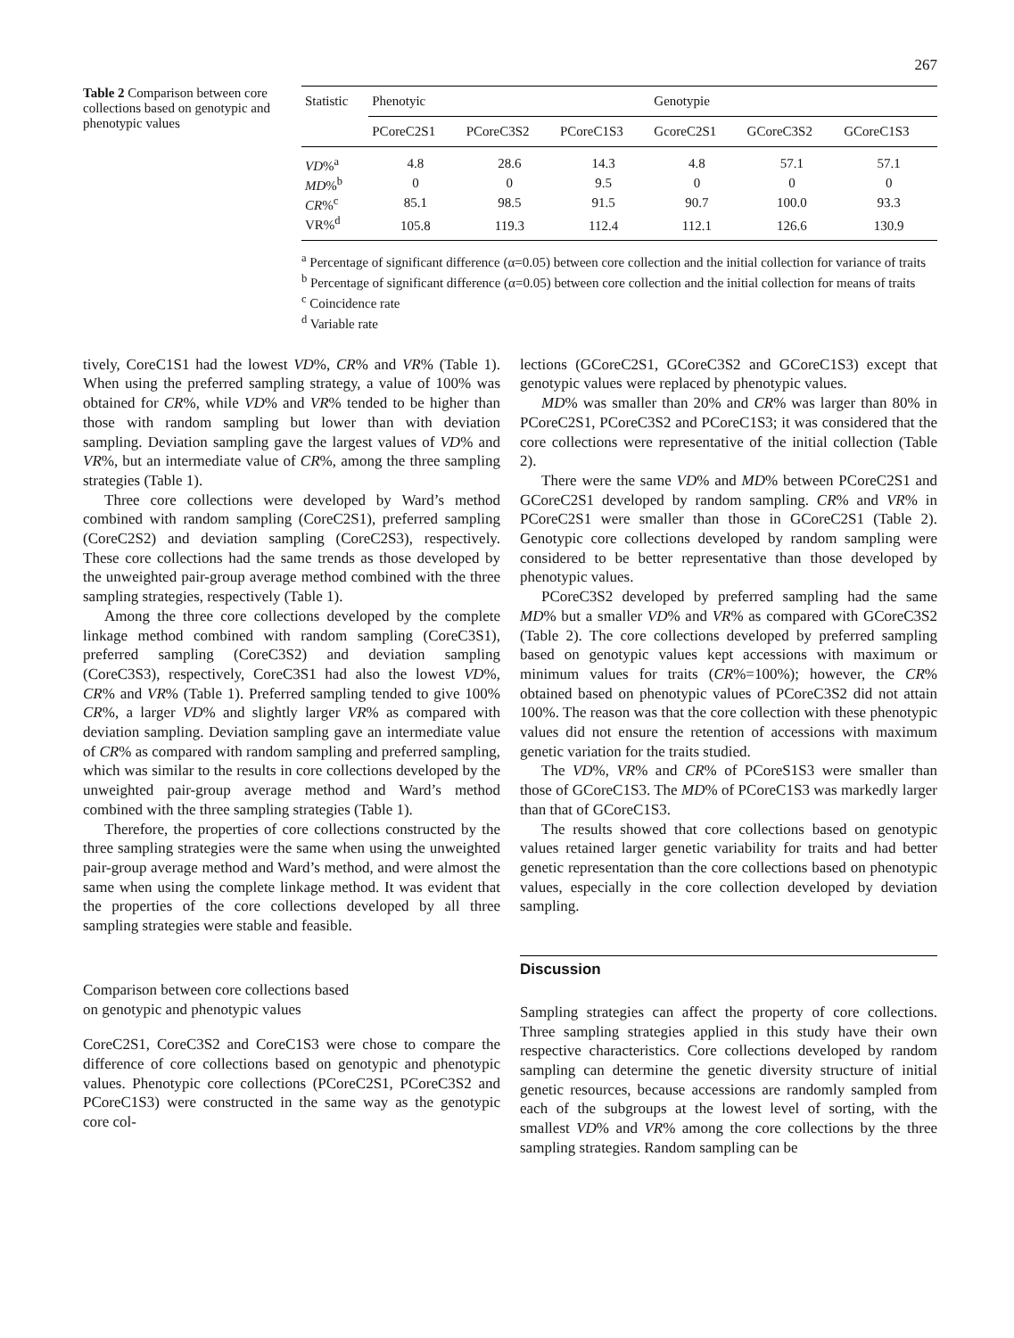267
Table 2 Comparison between core collections based on genotypic and phenotypic values
| Statistic | Phenotyic | | | Genotypie | | |
| --- | --- | --- | --- | --- | --- | --- |
| | PCoreC2S1 | PCoreC3S2 | PCoreC1S3 | GcoreC2S1 | GCoreC3S2 | GCoreC1S3 |
| VD %<sup>a</sup> | 4.8 | 28.6 | 14.3 | 4.8 | 57.1 | 57.1 |
| MD %<sup>b</sup> | 0 | 0 | 9.5 | 0 | 0 | 0 |
| CR %<sup>c</sup> | 85.1 | 98.5 | 91.5 | 90.7 | 100.0 | 93.3 |
| VR%<sup>d</sup> | 105.8 | 119.3 | 112.4 | 112.1 | 126.6 | 130.9 |
<sup>a</sup> Percentage of significant difference (α=0.05) between core collection and the initial collection for variance of traits
<sup>b</sup> Percentage of significant difference (α=0.05) between core collection and the initial collection for means of traits
<sup>c</sup> Coincidence rate
<sup>d</sup> Variable rate
tively, CoreC1S1 had the lowest VD%, CR% and VR% (Table 1). When using the preferred sampling strategy, a value of 100% was obtained for CR%, while VD% and VR% tended to be higher than those with random sampling but lower than with deviation sampling. Deviation sampling gave the largest values of VD% and VR%, but an intermediate value of CR%, among the three sampling strategies (Table 1).
Three core collections were developed by Ward’s method combined with random sampling (CoreC2S1), preferred sampling (CoreC2S2) and deviation sampling (CoreC2S3), respectively. These core collections had the same trends as those developed by the unweighted pair-group average method combined with the three sampling strategies, respectively (Table 1).
Among the three core collections developed by the complete linkage method combined with random sampling (CoreC3S1), preferred sampling (CoreC3S2) and deviation sampling (CoreC3S3), respectively, CoreC3S1 had also the lowest VD%, CR% and VR% (Table 1). Preferred sampling tended to give 100% CR%, a larger VD% and slightly larger VR% as compared with deviation sampling. Deviation sampling gave an intermediate value of CR% as compared with random sampling and preferred sampling, which was similar to the results in core collections developed by the unweighted pair-group average method and Ward’s method combined with the three sampling strategies (Table 1).
Therefore, the properties of core collections constructed by the three sampling strategies were the same when using the unweighted pair-group average method and Ward’s method, and were almost the same when using the complete linkage method. It was evident that the properties of the core collections developed by all three sampling strategies were stable and feasible.
Comparison between core collections based
on genotypic and phenotypic values
CoreC2S1, CoreC3S2 and CoreC1S3 were chose to compare the difference of core collections based on genotypic and phenotypic values. Phenotypic core collections (PCoreC2S1, PCoreC3S2 and PCoreC1S3) were constructed in the same way as the genotypic core col-
lections (GCoreC2S1, GCoreC3S2 and GCoreC1S3) except that genotypic values were replaced by phenotypic values.
MD% was smaller than 20% and CR% was larger than 80% in PCoreC2S1, PCoreC3S2 and PCoreC1S3; it was considered that the core collections were representative of the initial collection (Table 2).
There were the same VD% and MD% between PCoreC2S1 and GCoreC2S1 developed by random sampling. CR% and VR% in PCoreC2S1 were smaller than those in GCoreC2S1 (Table 2). Genotypic core collections developed by random sampling were considered to be better representative than those developed by phenotypic values.
PCoreC3S2 developed by preferred sampling had the same MD% but a smaller VD% and VR% as compared with GCoreC3S2 (Table 2). The core collections developed by preferred sampling based on genotypic values kept accessions with maximum or minimum values for traits (CR%=100%); however, the CR% obtained based on phenotypic values of PCoreC3S2 did not attain 100%. The reason was that the core collection with these phenotypic values did not ensure the retention of accessions with maximum genetic variation for the traits studied.
The VD%, VR% and CR% of PCoreS1S3 were smaller than those of GCoreC1S3. The MD% of PCoreC1S3 was markedly larger than that of GCoreC1S3.
The results showed that core collections based on genotypic values retained larger genetic variability for traits and had better genetic representation than the core collections based on phenotypic values, especially in the core collection developed by deviation sampling.
Discussion
Sampling strategies can affect the property of core collections. Three sampling strategies applied in this study have their own respective characteristics. Core collections developed by random sampling can determine the genetic diversity structure of initial genetic resources, because accessions are randomly sampled from each of the subgroups at the lowest level of sorting, with the smallest VD% and VR% among the core collections by the three sampling strategies. Random sampling can be